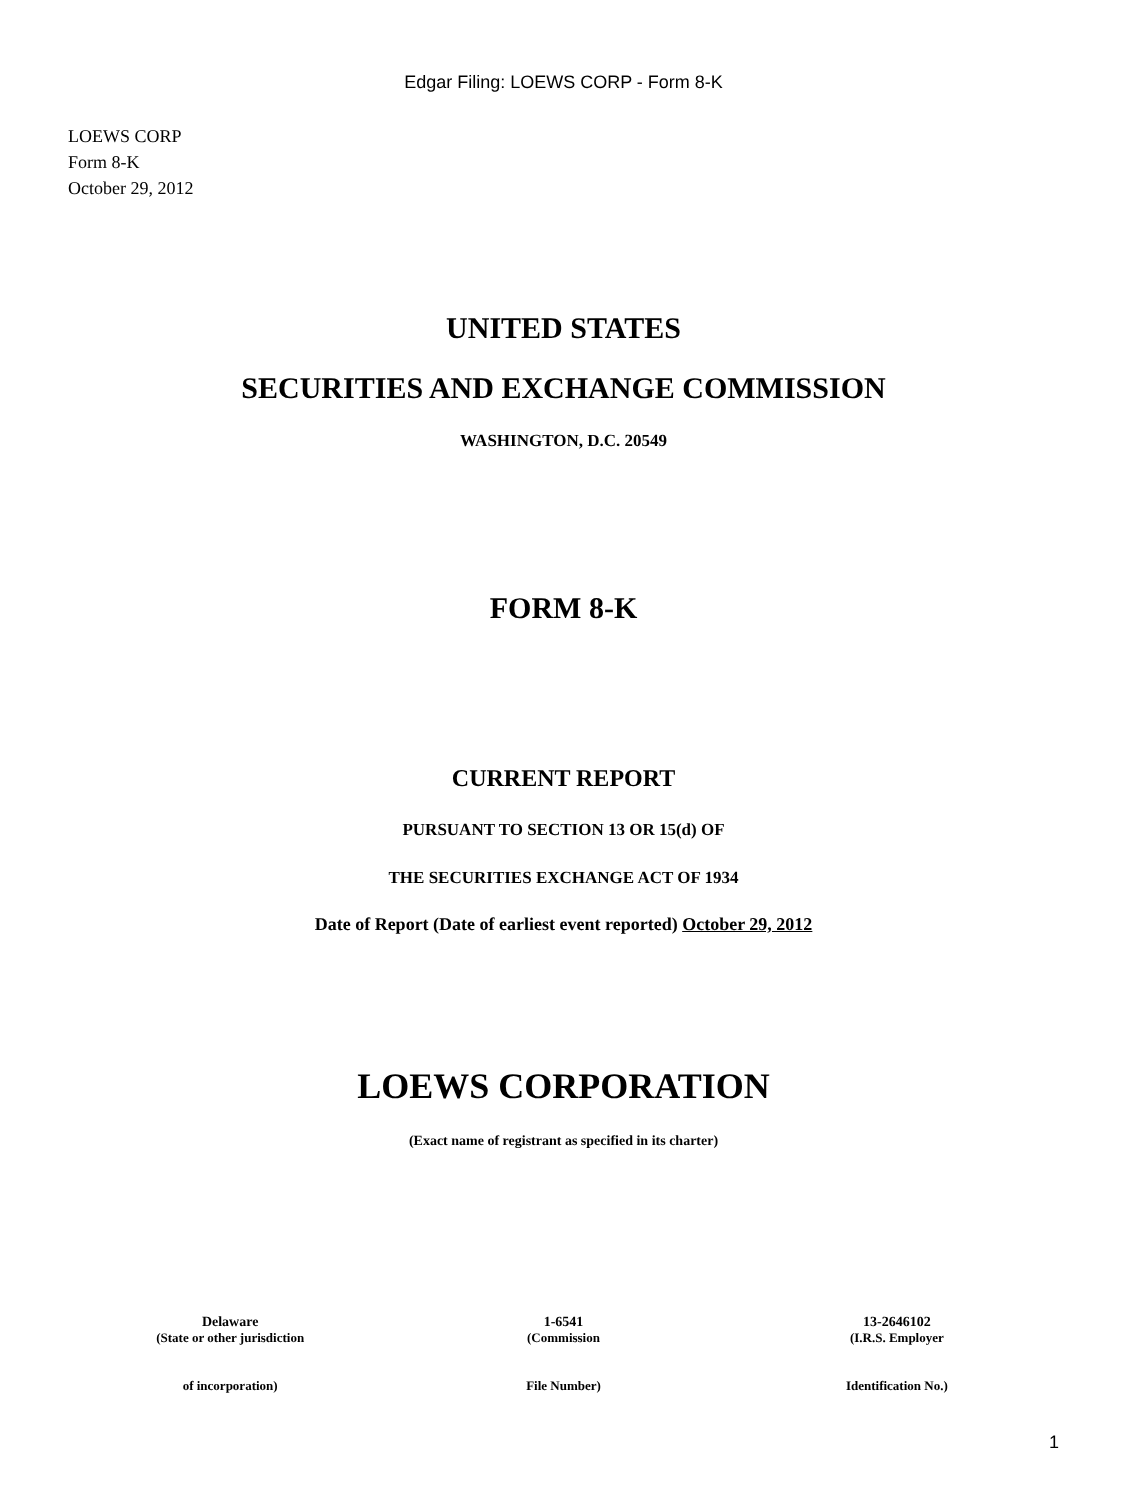Edgar Filing: LOEWS CORP - Form 8-K
LOEWS CORP
Form 8-K
October 29, 2012
UNITED STATES
SECURITIES AND EXCHANGE COMMISSION
WASHINGTON, D.C. 20549
FORM 8-K
CURRENT REPORT
PURSUANT TO SECTION 13 OR 15(d) OF
THE SECURITIES EXCHANGE ACT OF 1934
Date of Report (Date of earliest event reported) October 29, 2012
LOEWS CORPORATION
(Exact name of registrant as specified in its charter)
| Delaware | 1-6541 | 13-2646102 |
| (State or other jurisdiction | (Commission | (I.R.S. Employer |
| of incorporation) | File Number) | Identification No.) |
1